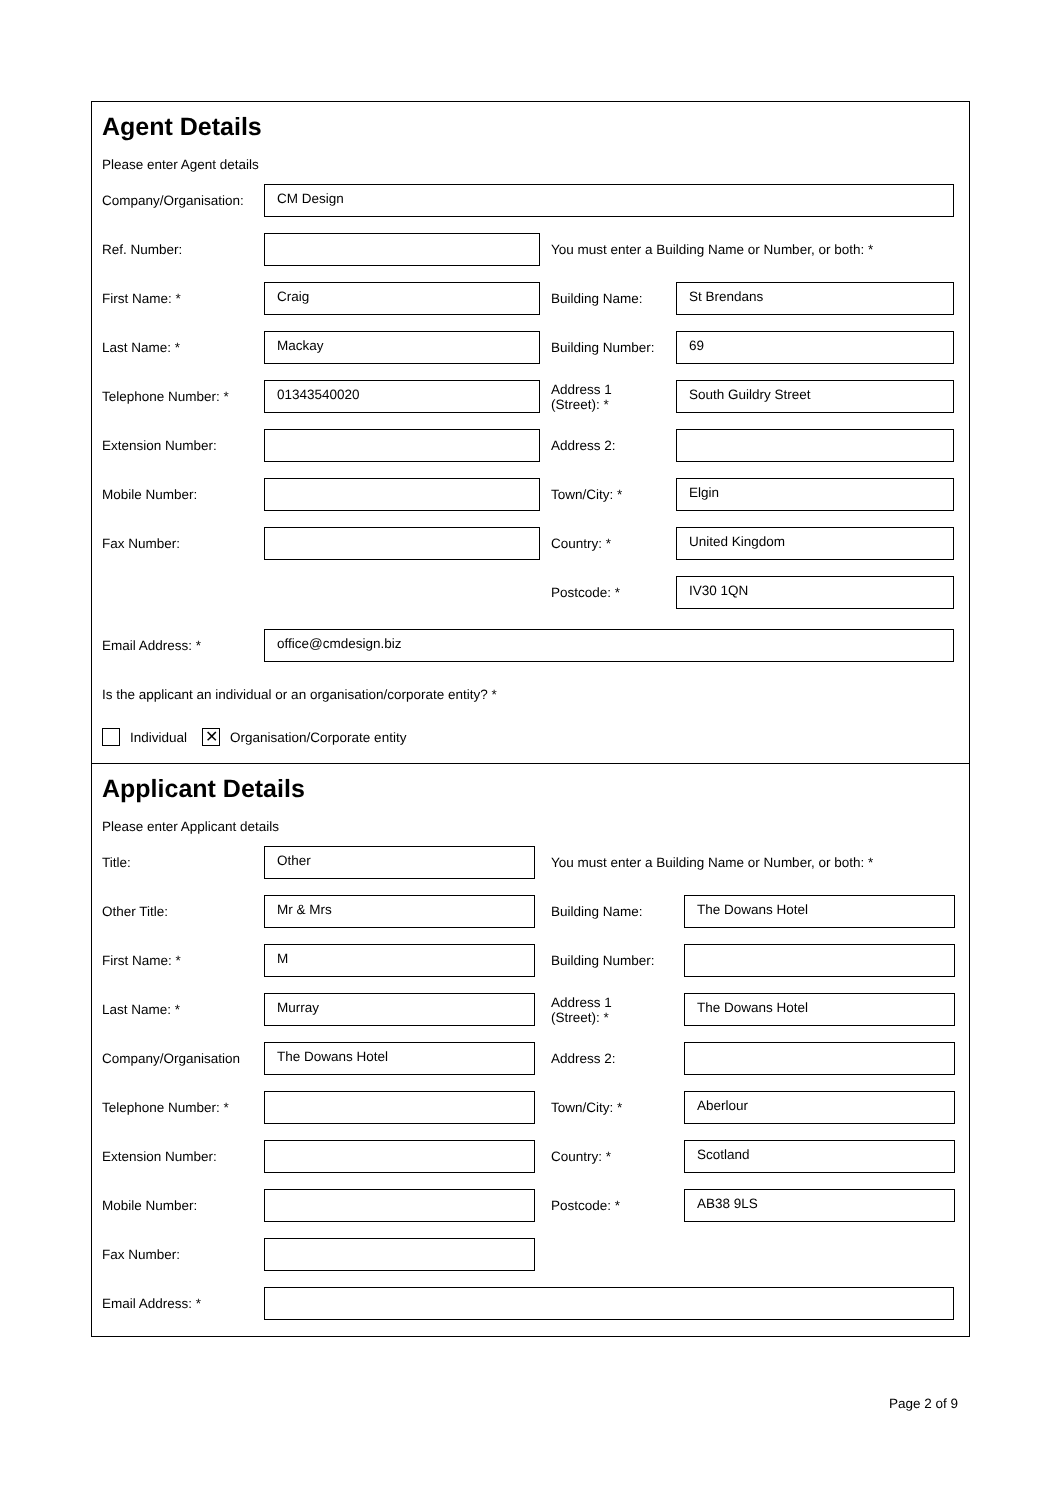Agent Details
Please enter Agent details
Company/Organisation:
CM Design
Ref. Number:
You must enter a Building Name or Number, or both: *
First Name: *
Craig
Building Name:
St Brendans
Last Name: *
Mackay
Building Number:
69
Telephone Number: *
01343540020
Address 1
(Street): *
South Guildry Street
Extension Number: Address 2:
Mobile Number: Town/City: *
Elgin
Fax Number: Country: *
United Kingdom
Postcode: *
IV30 1QN
Email Address: *
office@cmdesign.biz
Is the applicant an individual or an organisation/corporate entity? *
Individual ✕ Organisation/Corporate entity
Applicant Details
Please enter Applicant details
Title:
Other
You must enter a Building Name or Number, or both: *
Other Title:
Mr & Mrs
Building Name:
The Dowans Hotel
First Name: *
M
Building Number:
Last Name: *
Murray
Address 1
(Street): *
The Dowans Hotel
Company/Organisation
The Dowans Hotel
Address 2:
Telephone Number: * Town/City: *
Aberlour
Extension Number: Country: *
Scotland
Mobile Number: Postcode: *
AB38 9LS
Fax Number:
Email Address: *
Page 2 of 9